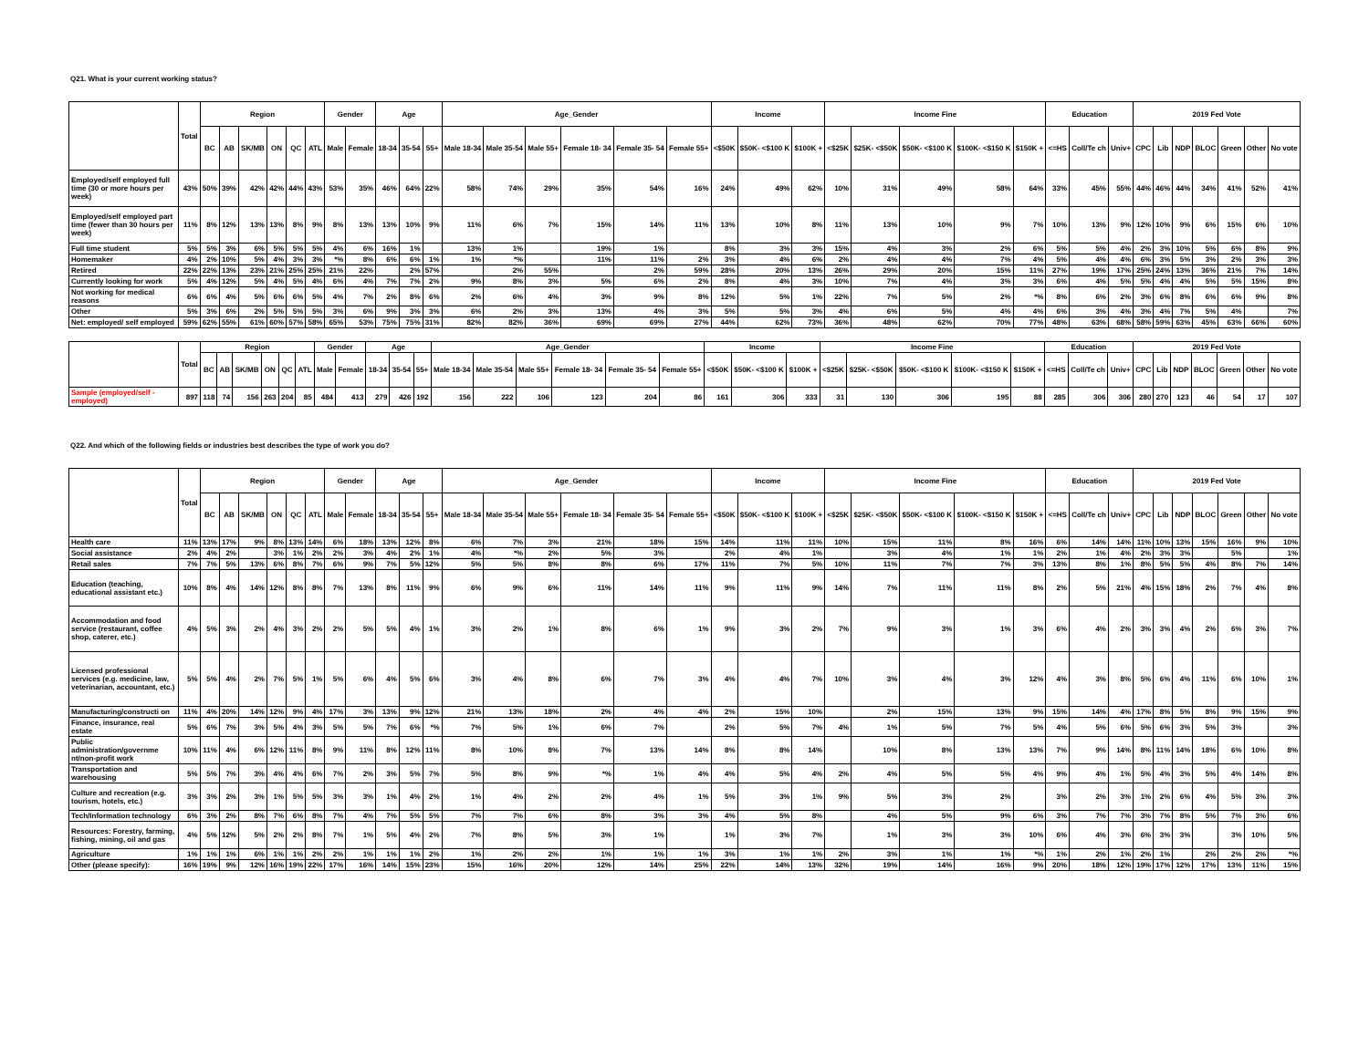Q21. What is your current working status?
| | Total | Region | | | | | | Gender | | Age | | | Age_Gender | | | | | | Income | | | Income Fine | | | | | Education | | | 2019 Fed Vote | | | | | | |
| --- | --- | --- | --- | --- | --- | --- | --- | --- | --- | --- | --- | --- | --- | --- | --- | --- | --- | --- | --- | --- | --- | --- | --- | --- | --- | --- | --- | --- | --- | --- | --- | --- | --- | --- | --- | --- |
| | | BC | AB | SK/MB | ON | QC | ATL | Male | Female | 18-34 | 35-54 | 55+ | Male 18-34 | Male 35-54 | Male 55+ | Female 18- 34 | Female 35- 54 | Female 55+ | <$50K | $50K- <$100 K | $100K + | <$25K | $25K- <$50K | $50K- <$100 K | $100K- <$150 K | $150K + | <=HS | Coll/Te ch | Univ+ | CPC | Lib | NDP | BLOC | Green | Other | No vote |
| Employed/self employed full time (30 or more hours per week) | 43% | 50% | 39% | 42% | 42% | 44% | 43% | 53% | 35% | 46% | 64% | 22% | 58% | 74% | 29% | 35% | 54% | 16% | 24% | 49% | 62% | 10% | 31% | 49% | 58% | 64% | 33% | 45% | 55% | 44% | 46% | 44% | 34% | 41% | 52% | 41% |
| Employed/self employed part time (fewer than 30 hours per week) | 11% | 8% | 12% | 13% | 13% | 8% | 9% | 8% | 13% | 13% | 10% | 9% | 11% | 6% | 7% | 15% | 14% | 11% | 13% | 10% | 8% | 11% | 13% | 10% | 9% | 7% | 10% | 13% | 9% | 12% | 10% | 9% | 6% | 15% | 6% | 10% |
| Full time student | 5% | 5% | 3% | 6% | 5% | 5% | 5% | 4% | 6% | 16% | 1% | | 13% | 1% | | 19% | 1% | | 8% | 3% | 3% | 15% | 4% | 3% | 2% | 6% | 5% | 5% | 4% | 2% | 3% | 10% | 5% | 6% | 8% | 9% |
| Homemaker | 4% | 2% | 10% | 5% | 4% | 3% | 3% | *% | 8% | 6% | 6% | 1% | 1% | *% | | 11% | 11% | 2% | 3% | 4% | 6% | 2% | 4% | 4% | 7% | 4% | 5% | 4% | 4% | 6% | 3% | 5% | 3% | 2% | 3% | 3% |
| Retired | 22% | 22% | 13% | 23% | 21% | 25% | 25% | 21% | 22% | | 2% | 57% | | 2% | 55% | | 2% | 59% | 28% | 20% | 13% | 26% | 29% | 20% | 15% | 11% | 27% | 19% | 17% | 25% | 24% | 13% | 36% | 21% | 7% | 14% |
| Currently looking for work | 5% | 4% | 12% | 5% | 4% | 5% | 4% | 6% | 4% | 7% | 7% | 2% | 9% | 8% | 3% | 5% | 6% | 2% | 8% | 4% | 3% | 10% | 7% | 4% | 3% | 3% | 6% | 4% | 5% | 5% | 4% | 4% | 5% | 5% | 15% | 8% |
| Not working for medical reasons | 6% | 6% | 4% | 5% | 6% | 6% | 5% | 4% | 7% | 2% | 8% | 6% | 2% | 6% | 4% | 3% | 9% | 8% | 12% | 5% | 1% | 22% | 7% | 5% | 2% | *% | 8% | 6% | 2% | 3% | 6% | 8% | 6% | 6% | 9% | 8% |
| Other | 5% | 3% | 6% | 2% | 5% | 5% | 5% | 3% | 6% | 9% | 3% | 3% | 6% | 2% | 3% | 13% | 4% | 3% | 5% | 5% | 3% | 4% | 6% | 5% | 4% | 4% | 6% | 3% | 4% | 3% | 4% | 7% | 5% | 4% | | 7% |
| Net: employed/ self employed | 59% | 62% | 55% | 61% | 60% | 57% | 58% | 65% | 53% | 75% | 75% | 31% | 82% | 82% | 36% | 69% | 69% | 27% | 44% | 62% | 73% | 36% | 48% | 62% | 70% | 77% | 48% | 63% | 68% | 58% | 59% | 63% | 45% | 63% | 66% | 60% |
| | Total | Region | | | | | | Gender | | Age | | | Age_Gender | | | | | | Income | | | Income Fine | | | | | Education | | | 2019 Fed Vote | | | | | | |
| --- | --- | --- | --- | --- | --- | --- | --- | --- | --- | --- | --- | --- | --- | --- | --- | --- | --- | --- | --- | --- | --- | --- | --- | --- | --- | --- | --- | --- | --- | --- | --- | --- | --- | --- | --- | --- |
| | | BC | AB | SK/MB | ON | QC | ATL | Male | Female | 18-34 | 35-54 | 55+ | Male 18-34 | Male 35-54 | Male 55+ | Female 18- 34 | Female 35- 54 | Female 55+ | <$50K | $50K- <$100 K | $100K + | <$25K | $25K- <$50K | $50K- <$100 K | $100K- <$150 K | $150K + | <=HS | Coll/Te ch | Univ+ | CPC | Lib | NDP | BLOC | Green | Other | No vote |
| Sample (employed/self - employed) | 897 | 118 | 74 | 156 | 263 | 204 | 85 | 484 | 413 | 279 | 426 | 192 | 156 | 222 | 106 | 123 | 204 | 86 | 161 | 306 | 333 | 31 | 130 | 306 | 195 | 88 | 285 | 306 | 306 | 280 | 270 | 123 | 46 | 54 | 17 | 107 |
Q22. And which of the following fields or industries best describes the type of work you do?
| | Total | Region | | | | | | Gender | | Age | | | Age_Gender | | | | | | Income | | | Income Fine | | | | | Education | | | 2019 Fed Vote | | | | | | |
| --- | --- | --- | --- | --- | --- | --- | --- | --- | --- | --- | --- | --- | --- | --- | --- | --- | --- | --- | --- | --- | --- | --- | --- | --- | --- | --- | --- | --- | --- | --- | --- | --- | --- | --- | --- | --- |
| | | BC | AB | SK/MB | ON | QC | ATL | Male | Female | 18-34 | 35-54 | 55+ | Male 18-34 | Male 35-54 | Male 55+ | Female 18- 34 | Female 35- 54 | Female 55+ | <$50K | $50K- <$100 K | $100K + | <$25K | $25K- <$50K | $50K- <$100 K | $100K- <$150 K | $150K + | <=HS | Coll/Te ch | Univ+ | CPC | Lib | NDP | BLOC | Green | Other | No vote |
| Health care | 11% | 13% | 17% | 9% | 8% | 13% | 14% | 6% | 18% | 13% | 12% | 8% | 6% | 7% | 3% | 21% | 18% | 15% | 14% | 11% | 11% | 10% | 15% | 11% | 8% | 16% | 6% | 14% | 14% | 11% | 10% | 13% | 15% | 16% | 9% | 10% |
| Social assistance | 2% | 4% | 2% | | 3% | 1% | 2% | 2% | 3% | 4% | 2% | 1% | 4% | *% | 2% | 5% | 3% | | 2% | 4% | 1% | | 3% | 4% | 1% | 1% | 2% | 1% | 4% | 2% | 3% | 3% | | 5% | | 1% |
| Retail sales | 7% | 7% | 5% | 13% | 6% | 8% | 7% | 6% | 9% | 7% | 5% | 12% | 5% | 5% | 8% | 8% | 6% | 17% | 11% | 7% | 5% | 10% | 11% | 7% | 7% | 3% | 13% | 8% | 1% | 8% | 5% | 5% | 4% | 8% | 7% | 14% |
| Education (teaching, educational assistant etc.) | 10% | 8% | 4% | 14% | 12% | 8% | 8% | 7% | 13% | 8% | 11% | 9% | 6% | 9% | 6% | 11% | 14% | 11% | 9% | 11% | 9% | 14% | 7% | 11% | 11% | 8% | 2% | 5% | 21% | 4% | 15% | 18% | 2% | 7% | 4% | 8% |
| Accommodation and food service (restaurant, coffee shop, caterer, etc.) | 4% | 5% | 3% | 2% | 4% | 3% | 2% | 2% | 5% | 5% | 4% | 1% | 3% | 2% | 1% | 8% | 6% | 1% | 9% | 3% | 2% | 7% | 9% | 3% | 1% | 3% | 6% | 4% | 2% | 3% | 3% | 4% | 2% | 6% | 3% | 7% |
| Licensed professional services (e.g. medicine, law, veterinarian, accountant, etc.) | 5% | 5% | 4% | 2% | 7% | 5% | 1% | 5% | 6% | 4% | 5% | 6% | 3% | 4% | 8% | 6% | 7% | 3% | 4% | 4% | 7% | 10% | 3% | 4% | 3% | 12% | 4% | 3% | 8% | 5% | 6% | 4% | 11% | 6% | 10% | 1% |
| Manufacturing/constructi on | 11% | 4% | 20% | 14% | 12% | 9% | 4% | 17% | 3% | 13% | 9% | 12% | 21% | 13% | 18% | 2% | 4% | 4% | 2% | 15% | 10% | | 2% | 15% | 13% | 9% | 15% | 14% | 4% | 17% | 8% | 5% | 8% | 9% | 15% | 9% |
| Finance, insurance, real estate | 5% | 6% | 7% | 3% | 5% | 4% | 3% | 5% | 5% | 7% | 6% | *% | 7% | 5% | 1% | 6% | 7% | | 2% | 5% | 7% | 4% | 1% | 5% | 7% | 5% | 4% | 5% | 6% | 5% | 6% | 3% | 5% | 3% | | 3% |
| Public administration/governme nt/non-profit work | 10% | 11% | 4% | 6% | 12% | 11% | 8% | 9% | 11% | 8% | 12% | 11% | 8% | 10% | 8% | 7% | 13% | 14% | 8% | 8% | 14% | | 10% | 8% | 13% | 13% | 7% | 9% | 14% | 8% | 11% | 14% | 18% | 6% | 10% | 8% |
| Transportation and warehousing | 5% | 5% | 7% | 3% | 4% | 4% | 6% | 7% | 2% | 3% | 5% | 7% | 5% | 8% | 9% | *% | 1% | 4% | 4% | 5% | 4% | 2% | 4% | 5% | 5% | 4% | 9% | 4% | 1% | 5% | 4% | 3% | 5% | 4% | 14% | 8% |
| Culture and recreation (e.g. tourism, hotels, etc.) | 3% | 3% | 2% | 3% | 1% | 5% | 5% | 3% | 3% | 1% | 4% | 2% | 1% | 4% | 2% | 2% | 4% | 1% | 5% | 3% | 1% | 9% | 5% | 3% | 2% | | 3% | 2% | 3% | 1% | 2% | 6% | 4% | 5% | 3% | 3% |
| Tech/Information technology | 6% | 3% | 2% | 8% | 7% | 6% | 8% | 7% | 4% | 7% | 5% | 5% | 7% | 7% | 6% | 8% | 3% | 3% | 4% | 5% | 8% | | 4% | 5% | 9% | 6% | 3% | 7% | 7% | 3% | 7% | 8% | 5% | 7% | 3% | 6% |
| Resources: Forestry, farming, fishing, mining, oil and gas | 4% | 5% | 12% | 5% | 2% | 2% | 8% | 7% | 1% | 5% | 4% | 2% | 7% | 8% | 5% | 3% | 1% | | 1% | 3% | 7% | | 1% | 3% | 3% | 10% | 6% | 4% | 3% | 6% | 3% | 3% | | 3% | 10% | 5% |
| Agriculture | 1% | 1% | 1% | 6% | 1% | 1% | 2% | 2% | 1% | 1% | 1% | 2% | 1% | 2% | 2% | 1% | 1% | 1% | 3% | 1% | 1% | 2% | 3% | 1% | 1% | *% | 1% | 2% | 1% | 2% | 1% | | 2% | 2% | 2% | *% |
| Other (please specify): | 16% | 19% | 9% | 12% | 16% | 19% | 22% | 17% | 16% | 14% | 15% | 23% | 15% | 16% | 20% | 12% | 14% | 25% | 22% | 14% | 13% | 32% | 19% | 14% | 16% | 9% | 20% | 18% | 12% | 19% | 17% | 12% | 17% | 13% | 11% | 15% |